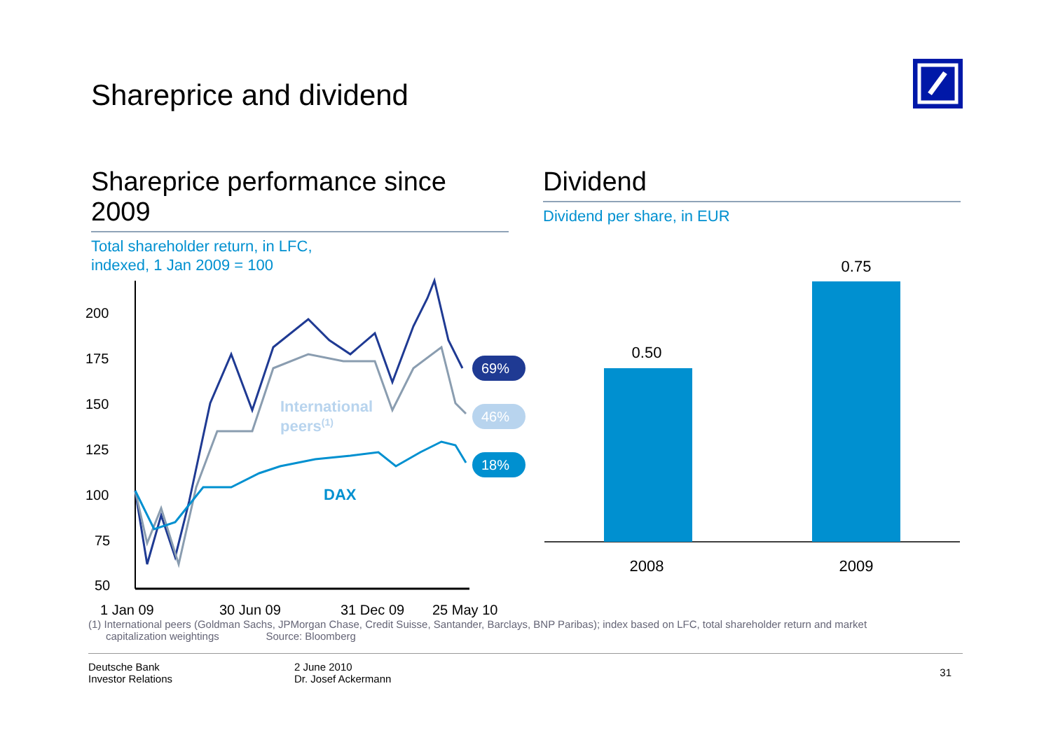Shareprice and dividend
Shareprice performance since 2009
Total shareholder return, in LFC,
indexed, 1 Jan 2009 = 100
200
175
150
125
100
75
50
1 Jan 09
30 Jun 09
31 Dec 09
25 May 10
69%
46%
18%
International
peers(1)
DAX
Dividend
Dividend per share, in EUR
0.50
0.75
2008
2009
(1) International peers (Goldman Sachs, JPMorgan Chase, Credit Suisse, Santander, Barclays, BNP Paribas); index based on LFC, total shareholder return and market
capitalization weightings Source: Bloomberg
Deutsche Bank
Investor Relations
2 June 2010
Dr. Josef Ackermann
31